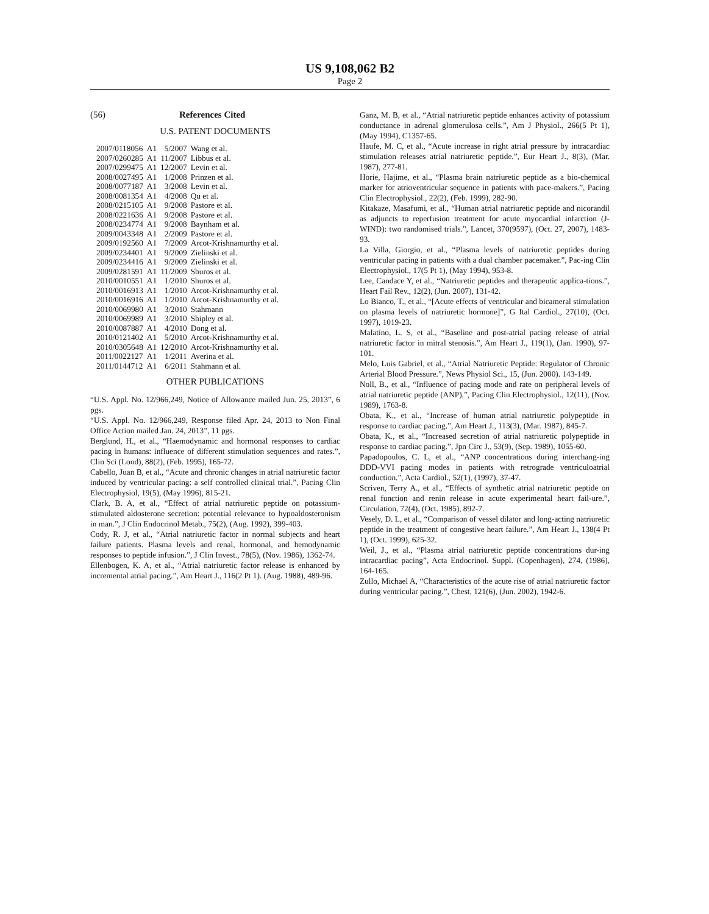US 9,108,062 B2
Page 2
(56) References Cited
U.S. PATENT DOCUMENTS
| 2007/0118056 | A1 | 5/2007 | Wang et al. |
| 2007/0260285 | A1 | 11/2007 | Libbus et al. |
| 2007/0299475 | A1 | 12/2007 | Levin et al. |
| 2008/0027495 | A1 | 1/2008 | Prinzen et al. |
| 2008/0077187 | A1 | 3/2008 | Levin et al. |
| 2008/0081354 | A1 | 4/2008 | Qu et al. |
| 2008/0215105 | A1 | 9/2008 | Pastore et al. |
| 2008/0221636 | A1 | 9/2008 | Pastore et al. |
| 2008/0234774 | A1 | 9/2008 | Baynham et al. |
| 2009/0043348 | A1 | 2/2009 | Pastore et al. |
| 2009/0192560 | A1 | 7/2009 | Arcot-Krishnamurthy et al. |
| 2009/0234401 | A1 | 9/2009 | Zielinski et al. |
| 2009/0234416 | A1 | 9/2009 | Zielinski et al. |
| 2009/0281591 | A1 | 11/2009 | Shuros et al. |
| 2010/0010551 | A1 | 1/2010 | Shuros et al. |
| 2010/0016913 | A1 | 1/2010 | Arcot-Krishnamurthy et al. |
| 2010/0016916 | A1 | 1/2010 | Arcot-Krishnamurthy et al. |
| 2010/0069980 | A1 | 3/2010 | Stahmann |
| 2010/0069989 | A1 | 3/2010 | Shipley et al. |
| 2010/0087887 | A1 | 4/2010 | Dong et al. |
| 2010/0121402 | A1 | 5/2010 | Arcot-Krishnamurthy et al. |
| 2010/0305648 | A1 | 12/2010 | Arcot-Krishnamurthy et al. |
| 2011/0022127 | A1 | 1/2011 | Averina et al. |
| 2011/0144712 | A1 | 6/2011 | Stahmann et al. |
OTHER PUBLICATIONS
“U.S. Appl. No. 12/966,249, Notice of Allowance mailed Jun. 25, 2013”, 6 pgs.
“U.S. Appl. No. 12/966,249, Response filed Apr. 24, 2013 to Non Final Office Action mailed Jan. 24, 2013”, 11 pgs.
Berglund, H., et al., “Haemodynamic and hormonal responses to cardiac pacing in humans: influence of different stimulation sequences and rates.”, Clin Sci (Lond), 88(2), (Feb. 1995), 165-72.
Cabello, Juan B, et al., “Acute and chronic changes in atrial natriuretic factor induced by ventricular pacing: a self controlled clinical trial.”, Pacing Clin Electrophysiol, 19(5), (May 1996), 815-21.
Clark, B. A, et al., “Effect of atrial natriuretic peptide on potassium-stimulated aldosterone secretion: potential relevance to hypoaldosteronism in man.”, J Clin Endocrinol Metab., 75(2), (Aug. 1992), 399-403.
Cody, R. J, et al., “Atrial natriuretic factor in normal subjects and heart failure patients. Plasma levels and renal, hormonal, and hemodynamic responses to peptide infusion.”, J Clin Invest., 78(5), (Nov. 1986), 1362-74.
Ellenbogen, K. A, et al., “Atrial natriuretic factor release is enhanced by incremental atrial pacing.”, Am Heart J., 116(2 Pt 1). (Aug. 1988), 489-96.
Ganz, M. B, et al., “Atrial natriuretic peptide enhances activity of potassium conductance in adrenal glomerulosa cells.”, Am J Physiol., 266(5 Pt 1), (May 1994), C1357-65.
Haufe, M. C, et al., “Acute increase in right atrial pressure by intracardiac stimulation releases atrial natriuretic peptide.”, Eur Heart J., 8(3), (Mar. 1987), 277-81.
Horie, Hajime, et al., “Plasma brain natriuretic peptide as a bio-chemical marker for atrioventricular sequence in patients with pace-makers.”, Pacing Clin Electrophysiol., 22(2), (Feb. 1999), 282-90.
Kitakaze, Masafumi, et al., “Human atrial natriuretic peptide and nicorandil as adjuncts to reperfusion treatment for acute myocardial infarction (J-WIND): two randomised trials.”, Lancet, 370(9597), (Oct. 27, 2007), 1483-93.
La Villa, Giorgio, et al., “Plasma levels of natriuretic peptides during ventricular pacing in patients with a dual chamber pacemaker.”, Pac-ing Clin Electrophysiol., 17(5 Pt 1), (May 1994), 953-8.
Lee, Candace Y, et al., “Natriuretic peptides and therapeutic applica-tions.”, Heart Fail Rev., 12(2), (Jun. 2007), 131-42.
Lo Bianco, T., et al., “[Acute effects of ventricular and bicameral stimulation on plasma levels of natriuretic hormone]”, G Ital Cardiol., 27(10), (Oct. 1997), 1019-23.
Malatino, L. S, et al., “Baseline and post-atrial pacing release of atrial natriuretic factor in mitral stenosis.”, Am Heart J., 119(1), (Jan. 1990), 97-101.
Melo, Luis Gabriel, et al., “Atrial Natriuretic Peptide: Regulator of Chronic Arterial Blood Pressure.”, News Physiol Sci., 15, (Jun. 2000). 143-149.
Noll, B., et al., “Influence of pacing mode and rate on peripheral levels of atrial natriuretic peptide (ANP).”, Pacing Clin Electrophysiol., 12(11), (Nov. 1989), 1763-8.
Obata, K., et al., “Increase of human atrial natriuretic polypeptide in response to cardiac pacing.”, Am Heart J., 113(3), (Mar. 1987), 845-7.
Obata, K., et al., “Increased secretion of atrial natriuretic polypeptide in response to cardiac pacing.”, Jpn Circ J., 53(9), (Sep. 1989), 1055-60.
Papadopoulos, C. L, et al., “ANP concentrations during interchang-ing DDD-VVI pacing modes in patients with retrograde ventriculoatrial conduction.”, Acta Cardiol., 52(1), (1997), 37-47.
Scriven, Terry A., et al., “Effects of synthetic atrial natriuretic peptide on renal function and renin release in acute experimental heart fail-ure.”, Circulation, 72(4), (Oct. 1985), 892-7.
Vesely, D. L, et al., “Comparison of vessel dilator and long-acting natriuretic peptide in the treatment of congestive heart failure.”, Am Heart J., 138(4 Pt 1), (Oct. 1999), 625-32.
Weil, J., et al., “Plasma atrial natriuretic peptide concentrations dur-ing intracardiac pacing”, Acta Endocrinol. Suppl. (Copenhagen), 274, (1986), 164-165.
Zullo, Michael A, “Characteristics of the acute rise of atrial natriuretic factor during ventricular pacing.”, Chest, 121(6), (Jun. 2002), 1942-6.